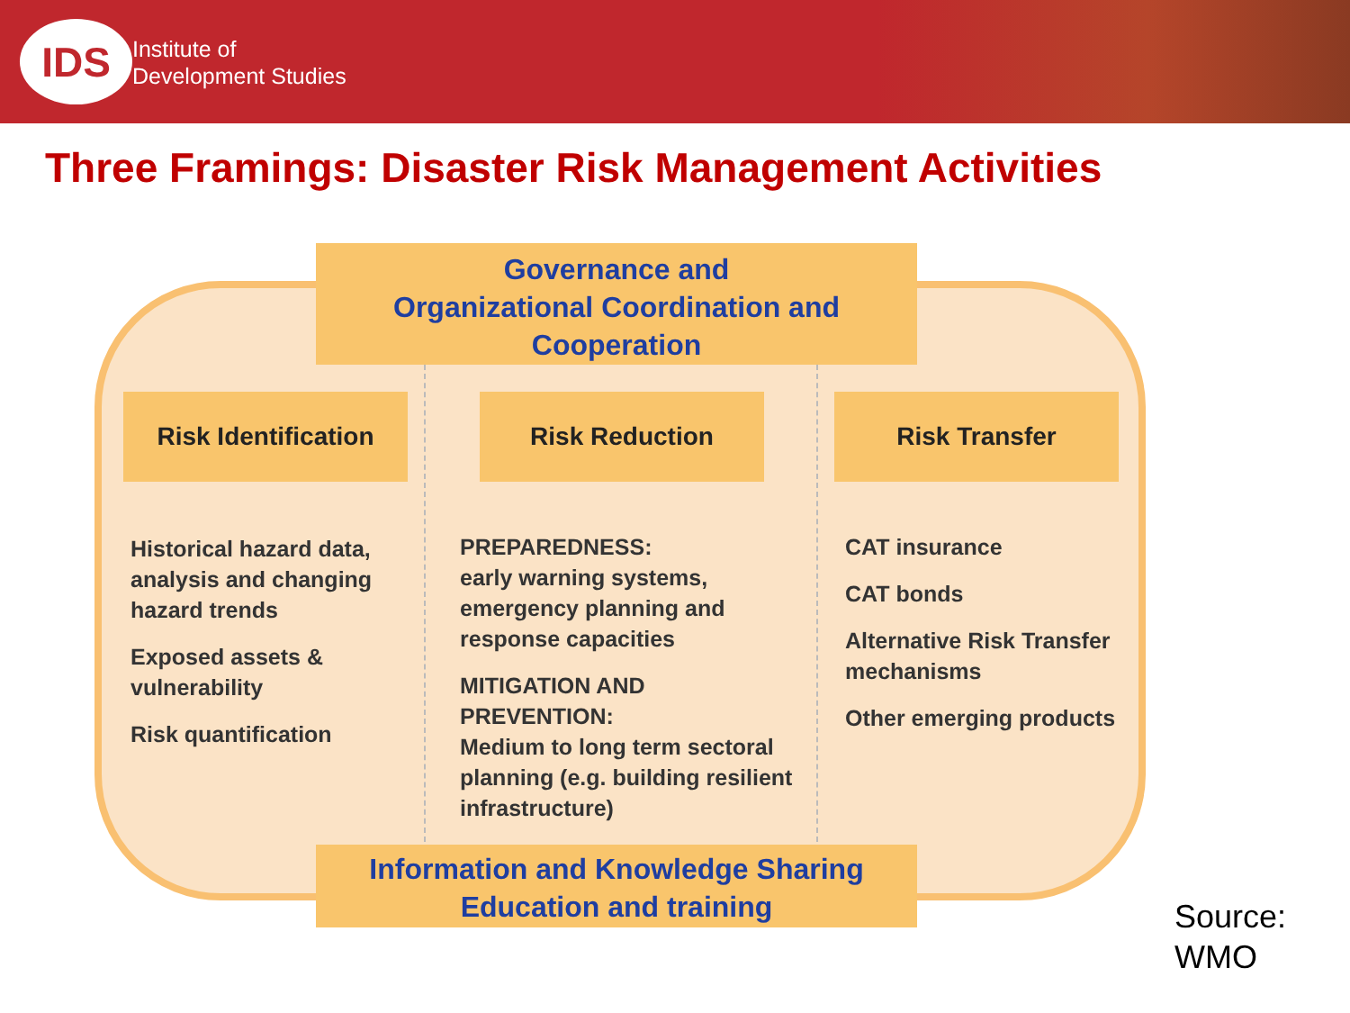IDS
Institute of
Development Studies
Three Framings: Disaster Risk Management Activities
Governance and
Organizational Coordination and
Cooperation
Risk Identification
Risk Reduction Risk Transfer
Historical hazard data, analysis and changing hazard trends
Exposed assets & vulnerability
Risk quantification
PREPAREDNESS:
early warning systems, emergency planning and response capacities
MITIGATION AND PREVENTION:
Medium to long term sectoral planning (e.g. building resilient infrastructure)
CAT insurance
CAT bonds
Alternative Risk Transfer mechanisms
Other emerging products
Information and Knowledge Sharing
Education and training
Source:
WMO